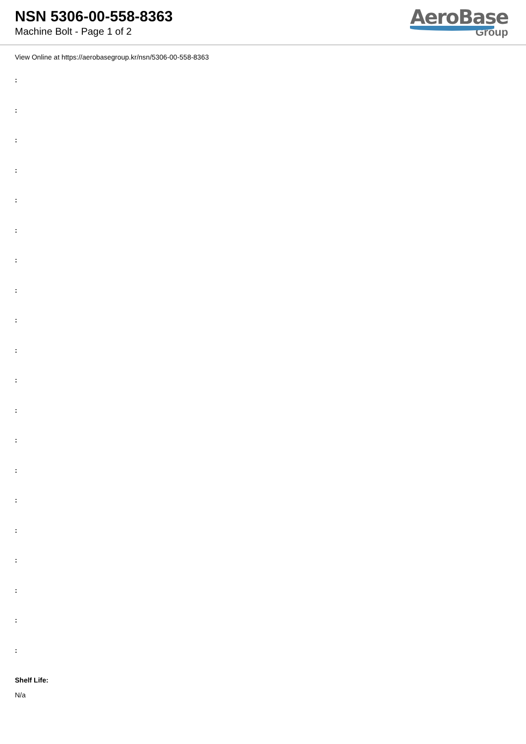NSN 5306-00-558-8363
Machine Bolt - Page 1 of 2
AeroBase
Group
View Online at https://aerobasegroup.kr/nsn/5306-00-558-8363
:
:
:
:
:
:
:
:
:
:
:
:
:
:
:
:
:
:
:
:
Shelf Life:
N/a